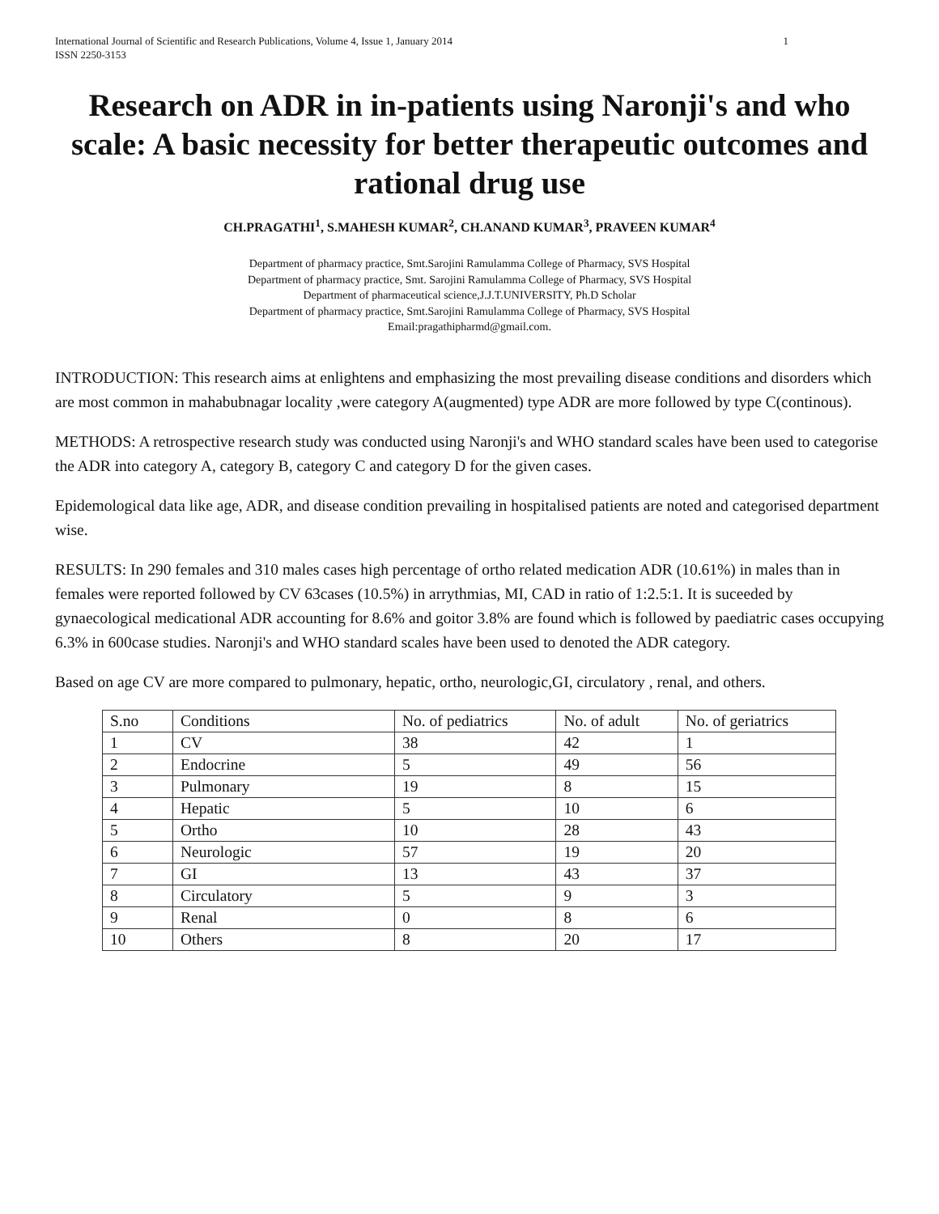International Journal of Scientific and Research Publications, Volume 4, Issue 1, January 2014
ISSN 2250-3153 1
Research on ADR in in-patients using Naronji's and who scale: A basic necessity for better therapeutic outcomes and rational drug use
CH.PRAGATHI<sup>1</sup>, S.MAHESH KUMAR<sup>2</sup>, CH.ANAND KUMAR<sup>3</sup>, PRAVEEN KUMAR<sup>4</sup>
Department of pharmacy practice, Smt.Sarojini Ramulamma College of Pharmacy, SVS Hospital
Department of pharmacy practice, Smt. Sarojini Ramulamma College of Pharmacy, SVS Hospital
Department of pharmaceutical science,J.J.T.UNIVERSITY, Ph.D Scholar
Department of pharmacy practice, Smt.Sarojini Ramulamma College of Pharmacy, SVS Hospital
Email:pragathipharmd@gmail.com.
INTRODUCTION: This research aims at enlightens and emphasizing the most prevailing disease conditions and disorders which are most common in mahabubnagar locality ,were category A(augmented) type ADR are more followed by type C(continous).
METHODS: A retrospective research study was conducted using Naronji's and WHO standard scales have been used to categorise the ADR into category A, category B, category C and category D for the given cases.
Epidemological data like age, ADR, and disease condition prevailing in hospitalised patients are noted and categorised department wise.
RESULTS: In 290 females and 310 males cases high percentage of ortho related medication ADR (10.61%) in males than in females were reported followed by CV 63cases (10.5%) in arrythmias, MI, CAD in ratio of 1:2.5:1. It is suceeded by gynaecological medicational ADR accounting for 8.6% and goitor 3.8% are found which is followed by paediatric cases occupying 6.3% in 600case studies. Naronji's and WHO standard scales have been used to denoted the ADR category.
Based on age CV are more compared to pulmonary, hepatic, ortho, neurologic,GI, circulatory , renal, and others.
| S.no | Conditions | No. of pediatrics | No. of adult | No. of geriatrics |
| 1 | CV | 38 | 42 | 1 |
| 2 | Endocrine | 5 | 49 | 56 |
| 3 | Pulmonary | 19 | 8 | 15 |
| 4 | Hepatic | 5 | 10 | 6 |
| 5 | Ortho | 10 | 28 | 43 |
| 6 | Neurologic | 57 | 19 | 20 |
| 7 | GI | 13 | 43 | 37 |
| 8 | Circulatory | 5 | 9 | 3 |
| 9 | Renal | 0 | 8 | 6 |
| 10 | Others | 8 | 20 | 17 |